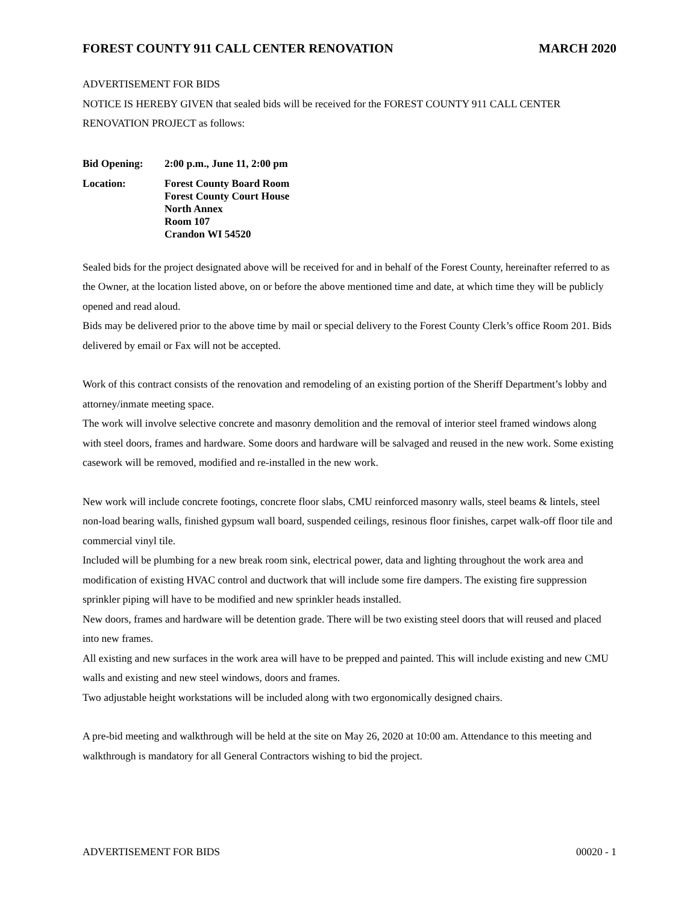FOREST COUNTY 911 CALL CENTER RENOVATION MARCH 2020
ADVERTISEMENT FOR BIDS
NOTICE IS HEREBY GIVEN that sealed bids will be received for the FOREST COUNTY 911 CALL CENTER RENOVATION PROJECT as follows:
Bid Opening: 2:00 p.m., June 11, 2:00 pm
Location: Forest County Board Room
Forest County Court House
North Annex
Room 107
Crandon WI 54520
Sealed bids for the project designated above will be received for and in behalf of the Forest County, hereinafter referred to as the Owner, at the location listed above, on or before the above mentioned time and date, at which time they will be publicly opened and read aloud.
Bids may be delivered prior to the above time by mail or special delivery to the Forest County Clerk’s office Room 201. Bids delivered by email or Fax will not be accepted.
Work of this contract consists of the renovation and remodeling of an existing portion of the Sheriff Department’s lobby and attorney/inmate meeting space.
The work will involve selective concrete and masonry demolition and the removal of interior steel framed windows along with steel doors, frames and hardware. Some doors and hardware will be salvaged and reused in the new work. Some existing casework will be removed, modified and re-installed in the new work.
New work will include concrete footings, concrete floor slabs, CMU reinforced masonry walls, steel beams & lintels, steel non-load bearing walls, finished gypsum wall board, suspended ceilings, resinous floor finishes, carpet walk-off floor tile and commercial vinyl tile.
Included will be plumbing for a new break room sink, electrical power, data and lighting throughout the work area and modification of existing HVAC control and ductwork that will include some fire dampers. The existing fire suppression sprinkler piping will have to be modified and new sprinkler heads installed.
New doors, frames and hardware will be detention grade. There will be two existing steel doors that will reused and placed into new frames.
All existing and new surfaces in the work area will have to be prepped and painted. This will include existing and new CMU walls and existing and new steel windows, doors and frames.
Two adjustable height workstations will be included along with two ergonomically designed chairs.
A pre-bid meeting and walkthrough will be held at the site on May 26, 2020 at 10:00 am. Attendance to this meeting and walkthrough is mandatory for all General Contractors wishing to bid the project.
ADVERTISEMENT FOR BIDS 00020 - 1